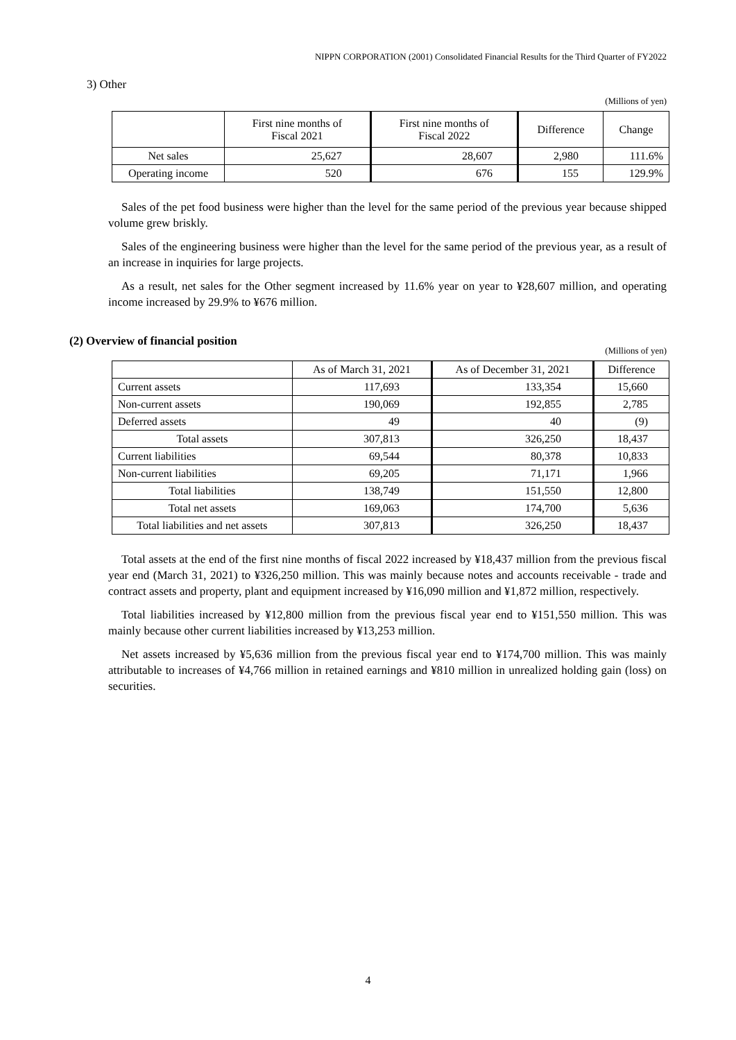NIPPN CORPORATION (2001) Consolidated Financial Results for the Third Quarter of FY2022
3) Other
(Millions of yen)
| | First nine months of Fiscal 2021 | First nine months of Fiscal 2022 | Difference | Change |
| --- | --- | --- | --- | --- |
| Net sales | 25,627 | 28,607 | 2,980 | 111.6% |
| Operating income | 520 | 676 | 155 | 129.9% |
Sales of the pet food business were higher than the level for the same period of the previous year because shipped volume grew briskly.
Sales of the engineering business were higher than the level for the same period of the previous year, as a result of an increase in inquiries for large projects.
As a result, net sales for the Other segment increased by 11.6% year on year to ¥28,607 million, and operating income increased by 29.9% to ¥676 million.
(2) Overview of financial position
(Millions of yen)
| | As of March 31, 2021 | As of December 31, 2021 | Difference |
| --- | --- | --- | --- |
| Current assets | 117,693 | 133,354 | 15,660 |
| Non-current assets | 190,069 | 192,855 | 2,785 |
| Deferred assets | 49 | 40 | (9) |
| Total assets | 307,813 | 326,250 | 18,437 |
| Current liabilities | 69,544 | 80,378 | 10,833 |
| Non-current liabilities | 69,205 | 71,171 | 1,966 |
| Total liabilities | 138,749 | 151,550 | 12,800 |
| Total net assets | 169,063 | 174,700 | 5,636 |
| Total liabilities and net assets | 307,813 | 326,250 | 18,437 |
Total assets at the end of the first nine months of fiscal 2022 increased by ¥18,437 million from the previous fiscal year end (March 31, 2021) to ¥326,250 million. This was mainly because notes and accounts receivable - trade and contract assets and property, plant and equipment increased by ¥16,090 million and ¥1,872 million, respectively.
Total liabilities increased by ¥12,800 million from the previous fiscal year end to ¥151,550 million. This was mainly because other current liabilities increased by ¥13,253 million.
Net assets increased by ¥5,636 million from the previous fiscal year end to ¥174,700 million. This was mainly attributable to increases of ¥4,766 million in retained earnings and ¥810 million in unrealized holding gain (loss) on securities.
4